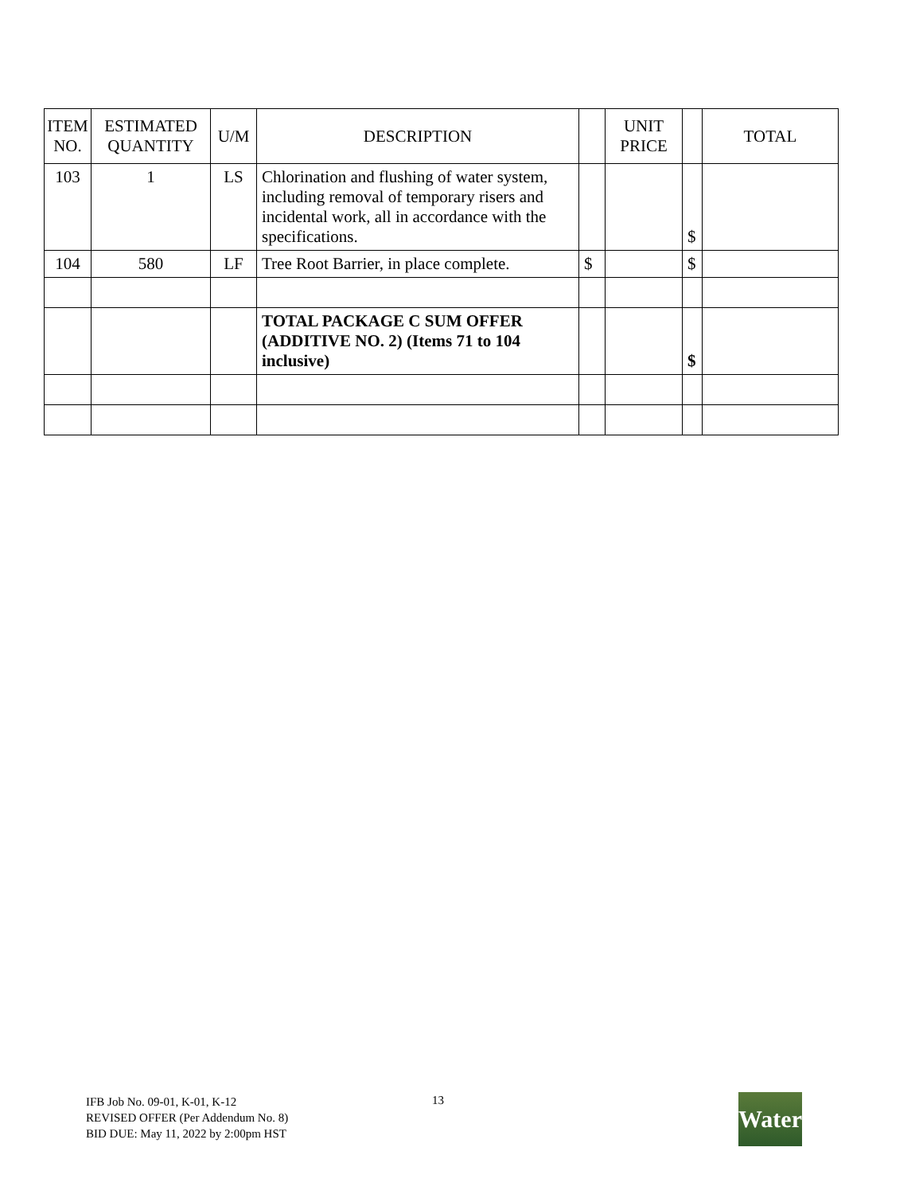| ITEM NO. | ESTIMATED QUANTITY | U/M | DESCRIPTION | | UNIT PRICE | | TOTAL |
| --- | --- | --- | --- | --- | --- | --- | --- |
| 103 | 1 | LS | Chlorination and flushing of water system, including removal of temporary risers and incidental work, all in accordance with the specifications. | | | $ | |
| 104 | 580 | LF | Tree Root Barrier, in place complete. | $ | | $ | |
| | | | TOTAL PACKAGE C SUM OFFER (ADDITIVE NO. 2) (Items 71 to 104 inclusive) | | | $ | |
IFB Job No. 09-01, K-01, K-12
REVISED OFFER (Per Addendum No. 8)
BID DUE: May 11, 2022 by 2:00pm HST
13
Water